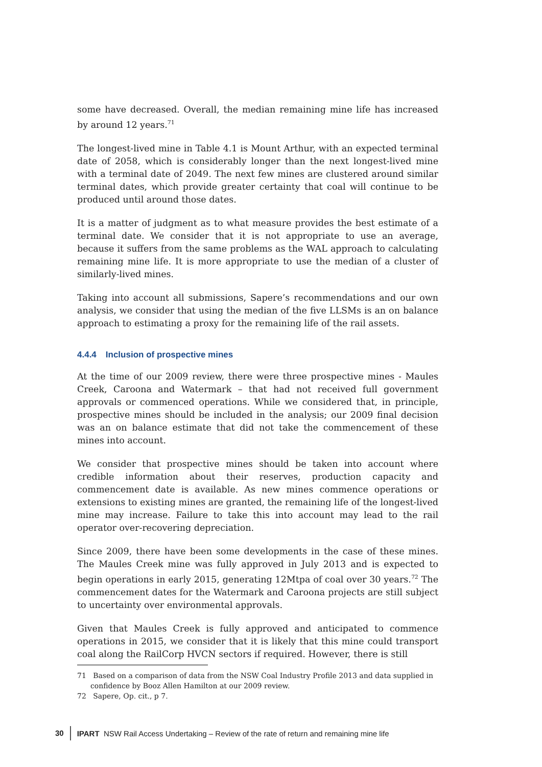some have decreased. Overall, the median remaining mine life has increased by around 12 years.<sup>71</sup>
The longest-lived mine in Table 4.1 is Mount Arthur, with an expected terminal date of 2058, which is considerably longer than the next longest-lived mine with a terminal date of 2049. The next few mines are clustered around similar terminal dates, which provide greater certainty that coal will continue to be produced until around those dates.
It is a matter of judgment as to what measure provides the best estimate of a terminal date. We consider that it is not appropriate to use an average, because it suffers from the same problems as the WAL approach to calculating remaining mine life. It is more appropriate to use the median of a cluster of similarly-lived mines.
Taking into account all submissions, Sapere’s recommendations and our own analysis, we consider that using the median of the five LLSMs is an on balance approach to estimating a proxy for the remaining life of the rail assets.
4.4.4 Inclusion of prospective mines
At the time of our 2009 review, there were three prospective mines - Maules Creek, Caroona and Watermark – that had not received full government approvals or commenced operations. While we considered that, in principle, prospective mines should be included in the analysis; our 2009 final decision was an on balance estimate that did not take the commencement of these mines into account.
We consider that prospective mines should be taken into account where credible information about their reserves, production capacity and commencement date is available. As new mines commence operations or extensions to existing mines are granted, the remaining life of the longest-lived mine may increase. Failure to take this into account may lead to the rail operator over-recovering depreciation.
Since 2009, there have been some developments in the case of these mines. The Maules Creek mine was fully approved in July 2013 and is expected to begin operations in early 2015, generating 12Mtpa of coal over 30 years.<sup>72</sup> The commencement dates for the Watermark and Caroona projects are still subject to uncertainty over environmental approvals.
Given that Maules Creek is fully approved and anticipated to commence operations in 2015, we consider that it is likely that this mine could transport coal along the RailCorp HVCN sectors if required. However, there is still
71 Based on a comparison of data from the NSW Coal Industry Profile 2013 and data supplied in confidence by Booz Allen Hamilton at our 2009 review.
72 Sapere, Op. cit., p 7.
30 IPART NSW Rail Access Undertaking – Review of the rate of return and remaining mine life